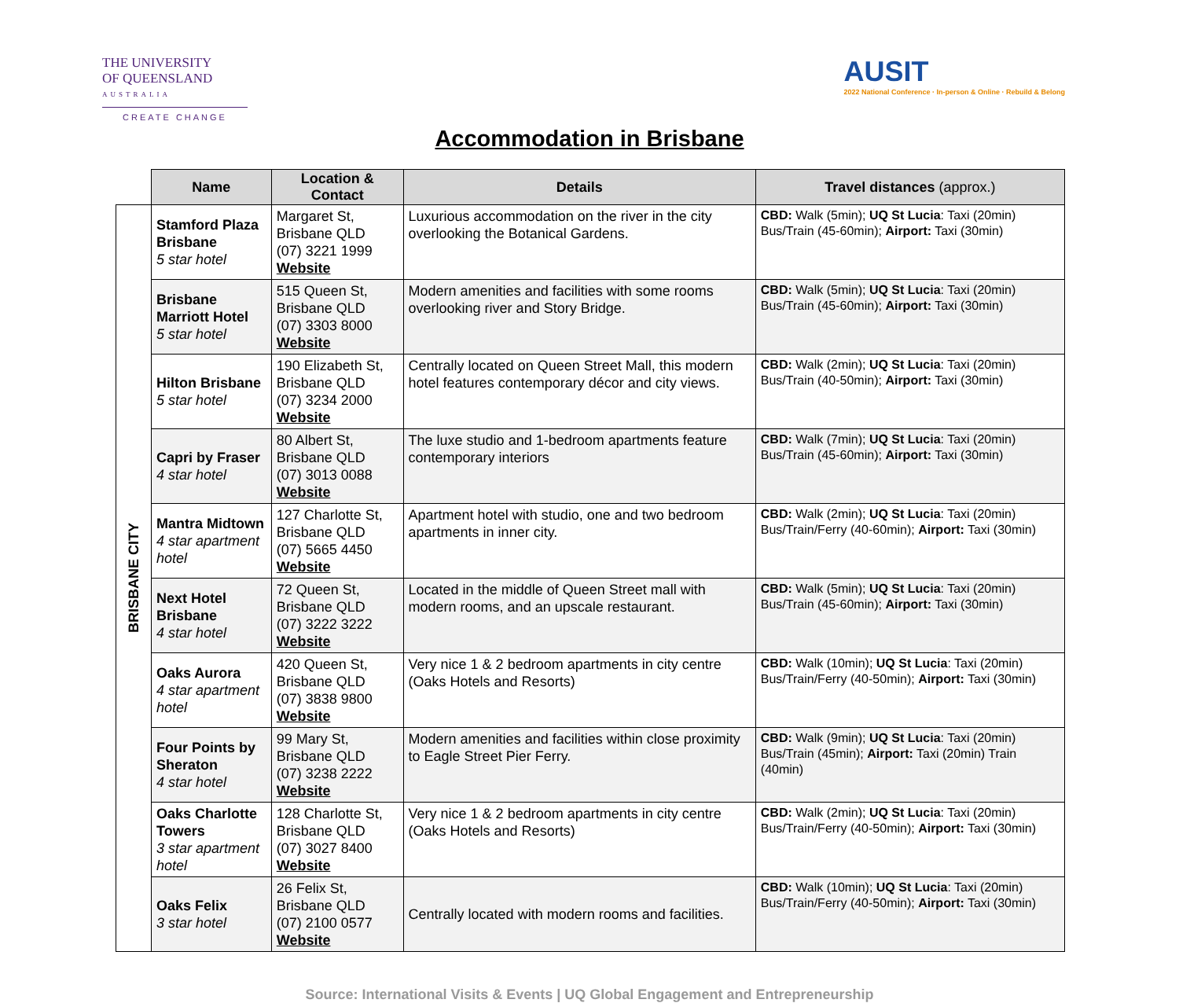THE UNIVERSITY
OF QUEENSLAND
AUSTRALIA
CREATE CHANGE
AUSIT
2022 National Conference · In-person & Online · Rebuild & Belong
Accommodation in Brisbane
| | Name | Location & Contact | Details | Travel distances (approx.) |
| --- | --- | --- | --- | --- |
| BRISBANE CITY | Stamford Plaza Brisbane 5 star hotel | Margaret St, Brisbane QLD (07) 3221 1999 Website | Luxurious accommodation on the river in the city overlooking the Botanical Gardens. | CBD: Walk (5min); UQ St Lucia : Taxi (20min) Bus/Train (45-60min); Airport: Taxi (30min) |
| | Brisbane Marriott Hotel 5 star hotel | 515 Queen St, Brisbane QLD (07) 3303 8000 Website | Modern amenities and facilities with some rooms overlooking river and Story Bridge. | CBD: Walk (5min); UQ St Lucia : Taxi (20min) Bus/Train (45-60min); Airport: Taxi (30min) |
| | Hilton Brisbane 5 star hotel | 190 Elizabeth St, Brisbane QLD (07) 3234 2000 Website | Centrally located on Queen Street Mall, this modern hotel features contemporary décor and city views. | CBD: Walk (2min); UQ St Lucia : Taxi (20min) Bus/Train (40-50min); Airport: Taxi (30min) |
| | Capri by Fraser 4 star hotel | 80 Albert St, Brisbane QLD (07) 3013 0088 Website | The luxe studio and 1-bedroom apartments feature contemporary interiors | CBD: Walk (7min); UQ St Lucia : Taxi (20min) Bus/Train (45-60min); Airport: Taxi (30min) |
| | Mantra Midtown 4 star apartment hotel | 127 Charlotte St, Brisbane QLD (07) 5665 4450 Website | Apartment hotel with studio, one and two bedroom apartments in inner city. | CBD: Walk (2min); UQ St Lucia : Taxi (20min) Bus/Train/Ferry (40-60min); Airport: Taxi (30min) |
| | Next Hotel Brisbane 4 star hotel | 72 Queen St, Brisbane QLD (07) 3222 3222 Website | Located in the middle of Queen Street mall with modern rooms, and an upscale restaurant. | CBD: Walk (5min); UQ St Lucia : Taxi (20min) Bus/Train (45-60min); Airport: Taxi (30min) |
| | Oaks Aurora 4 star apartment hotel | 420 Queen St, Brisbane QLD (07) 3838 9800 Website | Very nice 1 & 2 bedroom apartments in city centre (Oaks Hotels and Resorts) | CBD: Walk (10min); UQ St Lucia : Taxi (20min) Bus/Train/Ferry (40-50min); Airport: Taxi (30min) |
| | Four Points by Sheraton 4 star hotel | 99 Mary St, Brisbane QLD (07) 3238 2222 Website | Modern amenities and facilities within close proximity to Eagle Street Pier Ferry. | CBD: Walk (9min); UQ St Lucia : Taxi (20min) Bus/Train (45min); Airport: Taxi (20min) Train (40min) |
| | Oaks Charlotte Towers 3 star apartment hotel | 128 Charlotte St, Brisbane QLD (07) 3027 8400 Website | Very nice 1 & 2 bedroom apartments in city centre (Oaks Hotels and Resorts) | CBD: Walk (2min); UQ St Lucia : Taxi (20min) Bus/Train/Ferry (40-50min); Airport: Taxi (30min) |
| | Oaks Felix 3 star hotel | 26 Felix St, Brisbane QLD (07) 2100 0577 Website | Centrally located with modern rooms and facilities. | CBD: Walk (10min); UQ St Lucia : Taxi (20min) Bus/Train/Ferry (40-50min); Airport: Taxi (30min) |
Source: International Visits & Events | UQ Global Engagement and Entrepreneurship